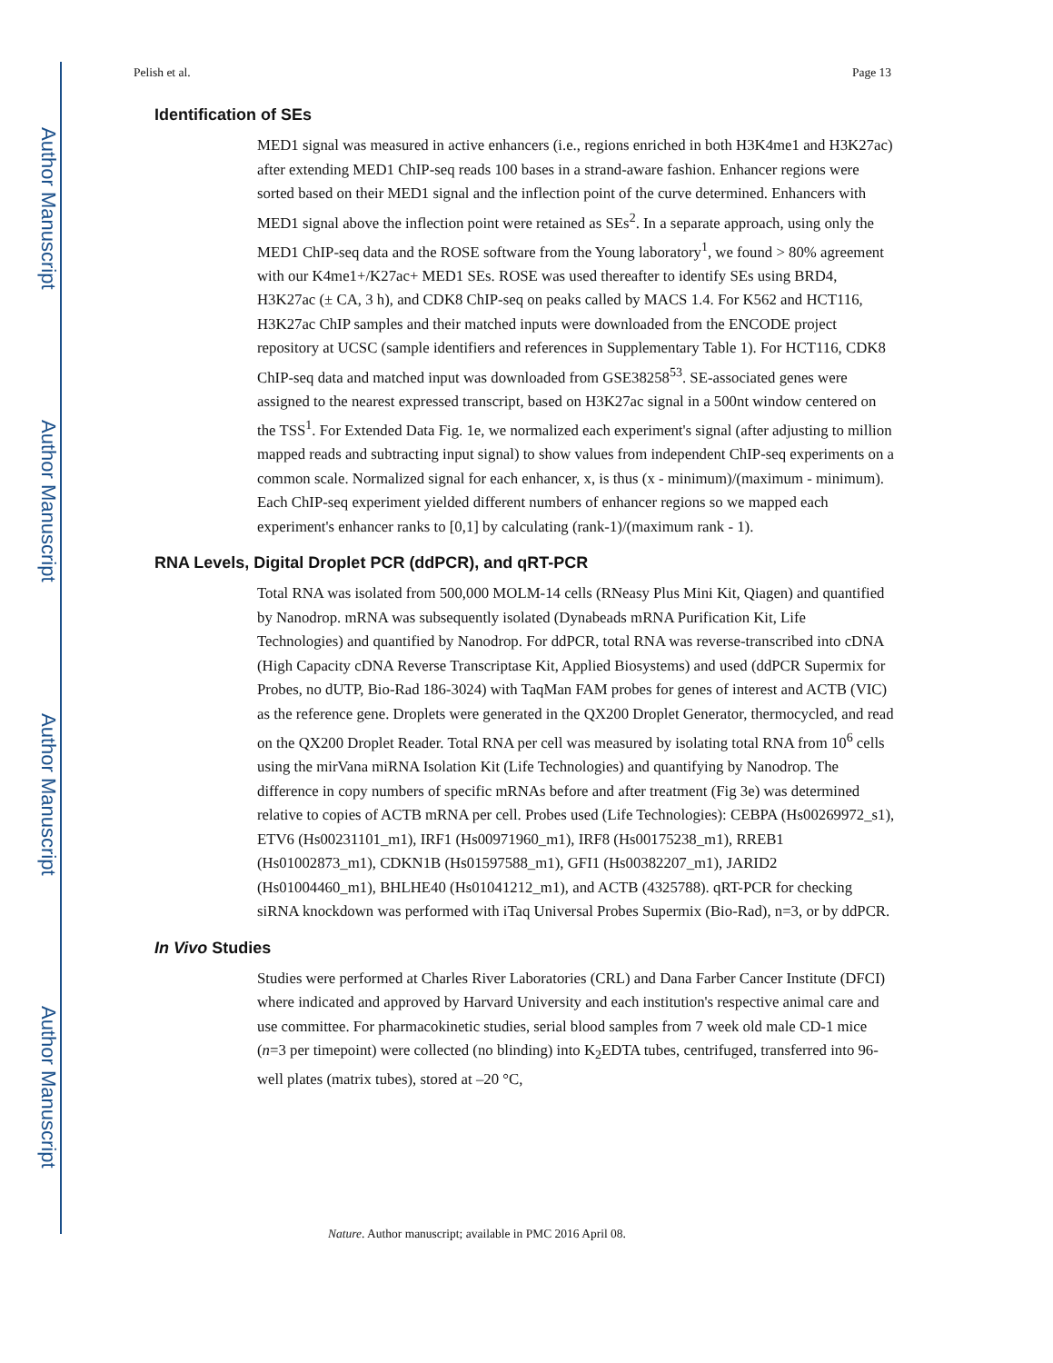Author Manuscript
Author Manuscript
Author Manuscript
Author Manuscript
Pelish et al. Page 13
Identification of SEs
MED1 signal was measured in active enhancers (i.e., regions enriched in both H3K4me1 and H3K27ac) after extending MED1 ChIP-seq reads 100 bases in a strand-aware fashion. Enhancer regions were sorted based on their MED1 signal and the inflection point of the curve determined. Enhancers with MED1 signal above the inflection point were retained as SEs<sup>2</sup>. In a separate approach, using only the MED1 ChIP-seq data and the ROSE software from the Young laboratory<sup>1</sup>, we found > 80% agreement with our K4me1+/K27ac+ MED1 SEs. ROSE was used thereafter to identify SEs using BRD4, H3K27ac (± CA, 3 h), and CDK8 ChIP-seq on peaks called by MACS 1.4. For K562 and HCT116, H3K27ac ChIP samples and their matched inputs were downloaded from the ENCODE project repository at UCSC (sample identifiers and references in Supplementary Table 1). For HCT116, CDK8 ChIP-seq data and matched input was downloaded from GSE38258<sup>53</sup>. SE-associated genes were assigned to the nearest expressed transcript, based on H3K27ac signal in a 500nt window centered on the TSS<sup>1</sup>. For Extended Data Fig. 1e, we normalized each experiment's signal (after adjusting to million mapped reads and subtracting input signal) to show values from independent ChIP-seq experiments on a common scale. Normalized signal for each enhancer, x, is thus (x - minimum)/(maximum - minimum). Each ChIP-seq experiment yielded different numbers of enhancer regions so we mapped each experiment's enhancer ranks to [0,1] by calculating (rank-1)/(maximum rank - 1).
RNA Levels, Digital Droplet PCR (ddPCR), and qRT-PCR
Total RNA was isolated from 500,000 MOLM-14 cells (RNeasy Plus Mini Kit, Qiagen) and quantified by Nanodrop. mRNA was subsequently isolated (Dynabeads mRNA Purification Kit, Life Technologies) and quantified by Nanodrop. For ddPCR, total RNA was reverse-transcribed into cDNA (High Capacity cDNA Reverse Transcriptase Kit, Applied Biosystems) and used (ddPCR Supermix for Probes, no dUTP, Bio-Rad 186-3024) with TaqMan FAM probes for genes of interest and ACTB (VIC) as the reference gene. Droplets were generated in the QX200 Droplet Generator, thermocycled, and read on the QX200 Droplet Reader. Total RNA per cell was measured by isolating total RNA from 10<sup>6</sup> cells using the mirVana miRNA Isolation Kit (Life Technologies) and quantifying by Nanodrop. The difference in copy numbers of specific mRNAs before and after treatment (Fig 3e) was determined relative to copies of ACTB mRNA per cell. Probes used (Life Technologies): CEBPA (Hs00269972_s1), ETV6 (Hs00231101_m1), IRF1 (Hs00971960_m1), IRF8 (Hs00175238_m1), RREB1 (Hs01002873_m1), CDKN1B (Hs01597588_m1), GFI1 (Hs00382207_m1), JARID2 (Hs01004460_m1), BHLHE40 (Hs01041212_m1), and ACTB (4325788). qRT-PCR for checking siRNA knockdown was performed with iTaq Universal Probes Supermix (Bio-Rad), n=3, or by ddPCR.
In Vivo Studies
Studies were performed at Charles River Laboratories (CRL) and Dana Farber Cancer Institute (DFCI) where indicated and approved by Harvard University and each institution's respective animal care and use committee. For pharmacokinetic studies, serial blood samples from 7 week old male CD-1 mice (n=3 per timepoint) were collected (no blinding) into K<sub>2</sub>EDTA tubes, centrifuged, transferred into 96-well plates (matrix tubes), stored at –20 °C,
Nature. Author manuscript; available in PMC 2016 April 08.